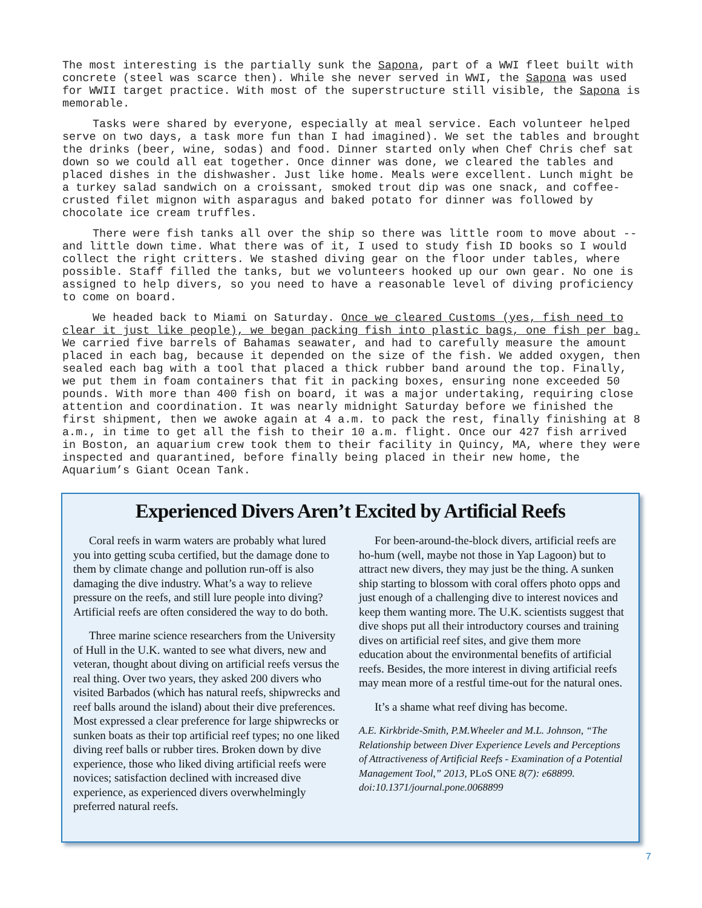The most interesting is the partially sunk the Sapona, part of a WWI fleet built with concrete (steel was scarce then). While she never served in WWI, the Sapona was used for WWII target practice. With most of the superstructure still visible, the Sapona is memorable.
Tasks were shared by everyone, especially at meal service. Each volunteer helped serve on two days, a task more fun than I had imagined). We set the tables and brought the drinks (beer, wine, sodas) and food. Dinner started only when Chef Chris chef sat down so we could all eat together. Once dinner was done, we cleared the tables and placed dishes in the dishwasher. Just like home. Meals were excellent. Lunch might be a turkey salad sandwich on a croissant, smoked trout dip was one snack, and coffee-crusted filet mignon with asparagus and baked potato for dinner was followed by chocolate ice cream truffles.
There were fish tanks all over the ship so there was little room to move about -- and little down time. What there was of it, I used to study fish ID books so I would collect the right critters. We stashed diving gear on the floor under tables, where possible. Staff filled the tanks, but we volunteers hooked up our own gear. No one is assigned to help divers, so you need to have a reasonable level of diving proficiency to come on board.
We headed back to Miami on Saturday. Once we cleared Customs (yes, fish need to clear it just like people), we began packing fish into plastic bags, one fish per bag. We carried five barrels of Bahamas seawater, and had to carefully measure the amount placed in each bag, because it depended on the size of the fish. We added oxygen, then sealed each bag with a tool that placed a thick rubber band around the top. Finally, we put them in foam containers that fit in packing boxes, ensuring none exceeded 50 pounds. With more than 400 fish on board, it was a major undertaking, requiring close attention and coordination. It was nearly midnight Saturday before we finished the first shipment, then we awoke again at 4 a.m. to pack the rest, finally finishing at 8 a.m., in time to get all the fish to their 10 a.m. flight. Once our 427 fish arrived in Boston, an aquarium crew took them to their facility in Quincy, MA, where they were inspected and quarantined, before finally being placed in their new home, the Aquarium’s Giant Ocean Tank.
Experienced Divers Aren’t Excited by Artificial Reefs
Coral reefs in warm waters are probably what lured you into getting scuba certified, but the damage done to them by climate change and pollution run-off is also damaging the dive industry. What’s a way to relieve pressure on the reefs, and still lure people into diving? Artificial reefs are often considered the way to do both.
Three marine science researchers from the University of Hull in the U.K. wanted to see what divers, new and veteran, thought about diving on artificial reefs versus the real thing. Over two years, they asked 200 divers who visited Barbados (which has natural reefs, shipwrecks and reef balls around the island) about their dive preferences. Most expressed a clear preference for large shipwrecks or sunken boats as their top artificial reef types; no one liked diving reef balls or rubber tires. Broken down by dive experience, those who liked diving artificial reefs were novices; satisfaction declined with increased dive experience, as experienced divers overwhelmingly preferred natural reefs.
For been-around-the-block divers, artificial reefs are ho-hum (well, maybe not those in Yap Lagoon) but to attract new divers, they may just be the thing. A sunken ship starting to blossom with coral offers photo opps and just enough of a challenging dive to interest novices and keep them wanting more. The U.K. scientists suggest that dive shops put all their introductory courses and training dives on artificial reef sites, and give them more education about the environmental benefits of artificial reefs. Besides, the more interest in diving artificial reefs may mean more of a restful time-out for the natural ones.
It’s a shame what reef diving has become.
A.E. Kirkbride-Smith, P.M.Wheeler and M.L. Johnson, “The Relationship between Diver Experience Levels and Perceptions of Attractiveness of Artificial Reefs - Examination of a Potential Management Tool,” 2013, PLoS ONE 8(7): e68899. doi:10.1371/journal.pone.0068899
7